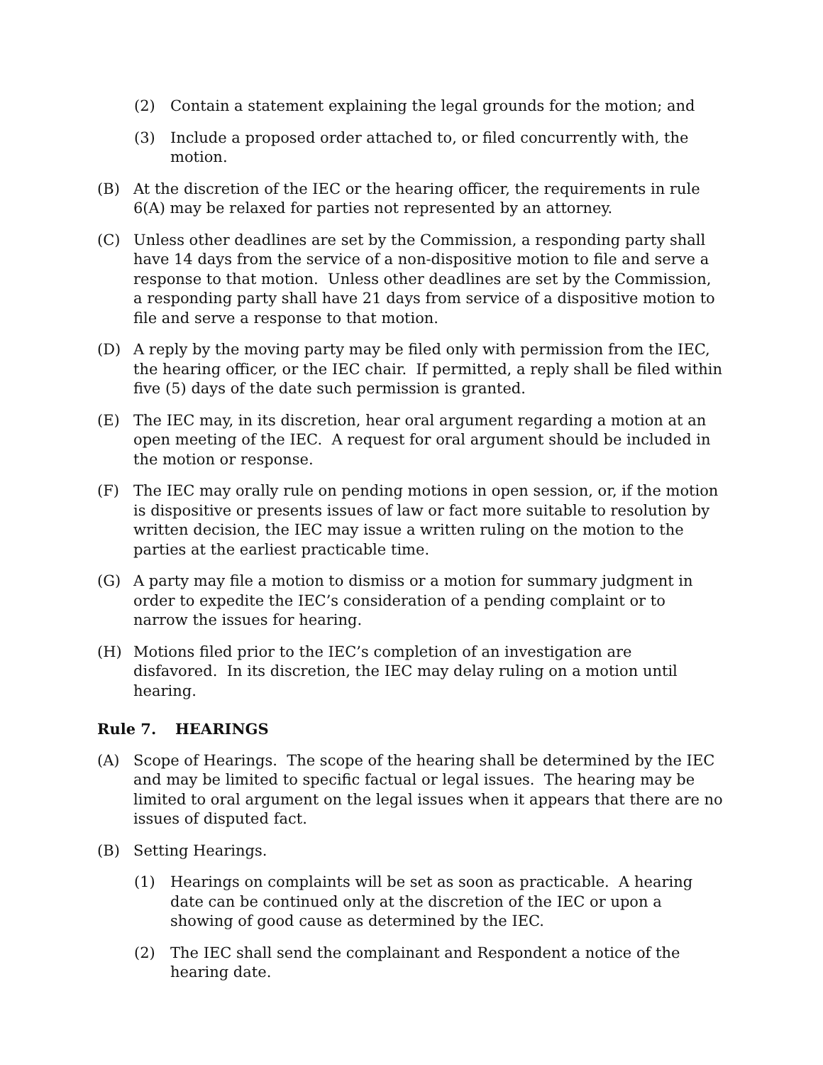(2) Contain a statement explaining the legal grounds for the motion; and
(3) Include a proposed order attached to, or filed concurrently with, the motion.
(B) At the discretion of the IEC or the hearing officer, the requirements in rule 6(A) may be relaxed for parties not represented by an attorney.
(C) Unless other deadlines are set by the Commission, a responding party shall have 14 days from the service of a non-dispositive motion to file and serve a response to that motion. Unless other deadlines are set by the Commission, a responding party shall have 21 days from service of a dispositive motion to file and serve a response to that motion.
(D) A reply by the moving party may be filed only with permission from the IEC, the hearing officer, or the IEC chair. If permitted, a reply shall be filed within five (5) days of the date such permission is granted.
(E) The IEC may, in its discretion, hear oral argument regarding a motion at an open meeting of the IEC. A request for oral argument should be included in the motion or response.
(F) The IEC may orally rule on pending motions in open session, or, if the motion is dispositive or presents issues of law or fact more suitable to resolution by written decision, the IEC may issue a written ruling on the motion to the parties at the earliest practicable time.
(G) A party may file a motion to dismiss or a motion for summary judgment in order to expedite the IEC’s consideration of a pending complaint or to narrow the issues for hearing.
(H) Motions filed prior to the IEC’s completion of an investigation are disfavored. In its discretion, the IEC may delay ruling on a motion until hearing.
Rule 7. HEARINGS
(A) Scope of Hearings. The scope of the hearing shall be determined by the IEC and may be limited to specific factual or legal issues. The hearing may be limited to oral argument on the legal issues when it appears that there are no issues of disputed fact.
(B) Setting Hearings.
(1) Hearings on complaints will be set as soon as practicable. A hearing date can be continued only at the discretion of the IEC or upon a showing of good cause as determined by the IEC.
(2) The IEC shall send the complainant and Respondent a notice of the hearing date.